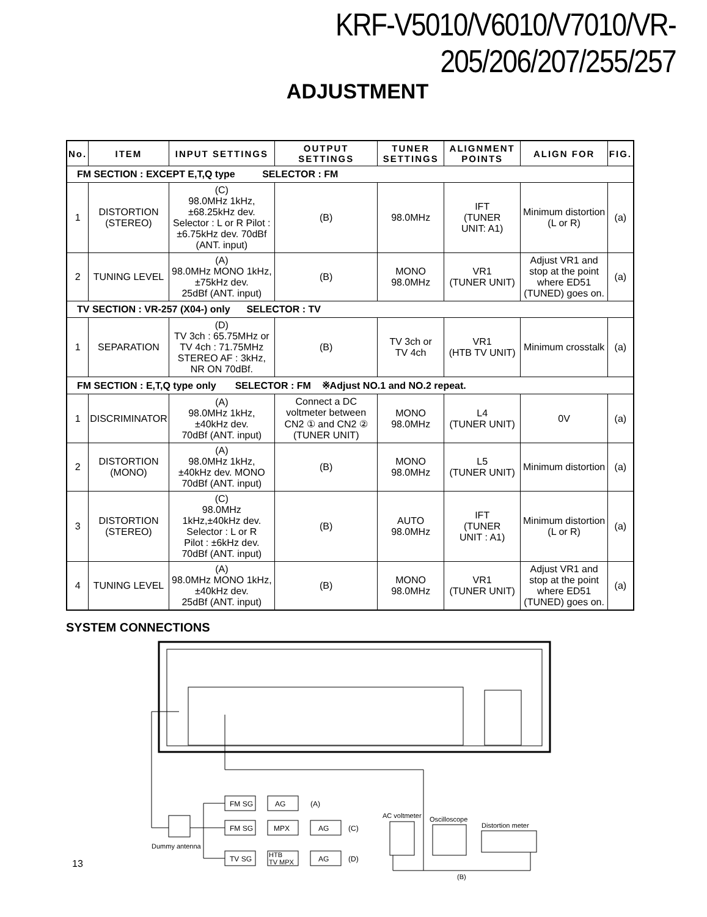KRF-V5010/V6010/V7010/VR-205/206/207/255/257
ADJUSTMENT
| No. | ITEM | INPUT SETTINGS | OUTPUT SETTINGS | TUNER SETTINGS | ALIGNMENT POINTS | ALIGN FOR | FIG. |
| --- | --- | --- | --- | --- | --- | --- | --- |
| FM SECTION : EXCEPT E,T,Q type SELECTOR : FM | | | | | | | |
| 1 | DISTORTION (STEREO) | (C) 98.0MHz 1kHz, ±68.25kHz dev. Selector : L or R Pilot : ±6.75kHz dev. 70dBf (ANT. input) | (B) | 98.0MHz | IFT (TUNER UNIT: A1) | Minimum distortion (L or R) | (a) |
| 2 | TUNING LEVEL | (A) 98.0MHz MONO 1kHz, ±75kHz dev. 25dBf (ANT. input) | (B) | MONO 98.0MHz | VR1 (TUNER UNIT) | Adjust VR1 and stop at the point where ED51 (TUNED) goes on. | (a) |
| TV SECTION : VR-257 (X04-) only SELECTOR : TV | | | | | | | |
| 1 | SEPARATION | (D) TV 3ch : 65.75MHz or TV 4ch : 71.75MHz STEREO AF : 3kHz, NR ON 70dBf. | (B) | TV 3ch or TV 4ch | VR1 (HTB TV UNIT) | Minimum crosstalk | (a) |
| FM SECTION : E,T,Q type only SELECTOR : FM ※Adjust NO.1 and NO.2 repeat. | | | | | | | |
| 1 | DISCRIMINATOR | (A) 98.0MHz 1kHz, ±40kHz dev. 70dBf (ANT. input) | Connect a DC voltmeter between CN2 ① and CN2 ② (TUNER UNIT) | MONO 98.0MHz | L4 (TUNER UNIT) | 0V | (a) |
| 2 | DISTORTION (MONO) | (A) 98.0MHz 1kHz, ±40kHz dev. MONO 70dBf (ANT. input) | (B) | MONO 98.0MHz | L5 (TUNER UNIT) | Minimum distortion | (a) |
| 3 | DISTORTION (STEREO) | (C) 98.0MHz 1kHz,±40kHz dev. Selector : L or R Pilot : ±6kHz dev. 70dBf (ANT. input) | (B) | AUTO 98.0MHz | IFT (TUNER UNIT : A1) | Minimum distortion (L or R) | (a) |
| 4 | TUNING LEVEL | (A) 98.0MHz MONO 1kHz, ±40kHz dev. 25dBf (ANT. input) | (B) | MONO 98.0MHz | VR1 (TUNER UNIT) | Adjust VR1 and stop at the point where ED51 (TUNED) goes on. | (a) |
SYSTEM CONNECTIONS
FM SG AG (A)
FM SG MPX AG (C)
TV SG
HTB
TV MPX
AG (D)
Dummy antenna
AC voltmeter Oscilloscope
Distortion meter
(B)
13